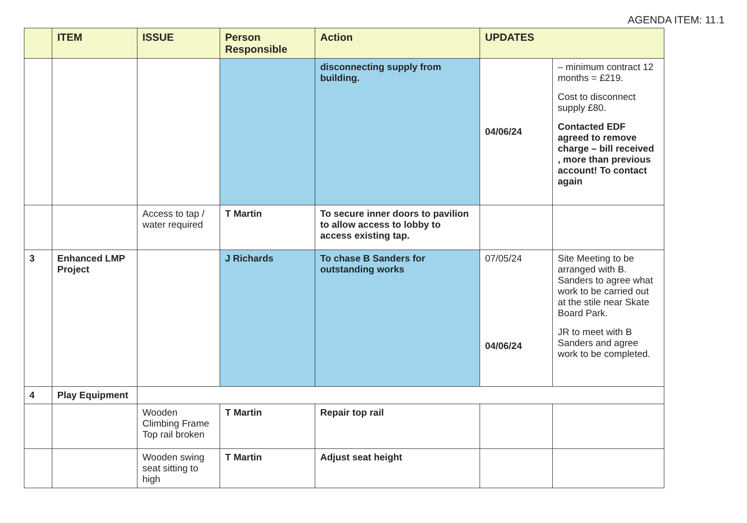AGENDA ITEM: 11.1
| | ITEM | ISSUE | Person Responsible | Action | UPDATES | |
| --- | --- | --- | --- | --- | --- | --- |
| | | | | disconnecting supply from building. | 04/06/24 | – minimum contract 12 months = £219. Cost to disconnect supply £80. Contacted EDF agreed to remove charge – bill received , more than previous account! To contact again |
| | | Access to tap / water required | T Martin | To secure inner doors to pavilion to allow access to lobby to access existing tap. | | |
| 3 | Enhanced LMP Project | | J Richards | To chase B Sanders for outstanding works | 07/05/24 04/06/24 | Site Meeting to be arranged with B. Sanders to agree what work to be carried out at the stile near Skate Board Park. JR to meet with B Sanders and agree work to be completed. |
| 4 | Play Equipment | | | | | |
| | | Wooden Climbing Frame Top rail broken | T Martin | Repair top rail | | |
| | | Wooden swing seat sitting to high | T Martin | Adjust seat height | | |